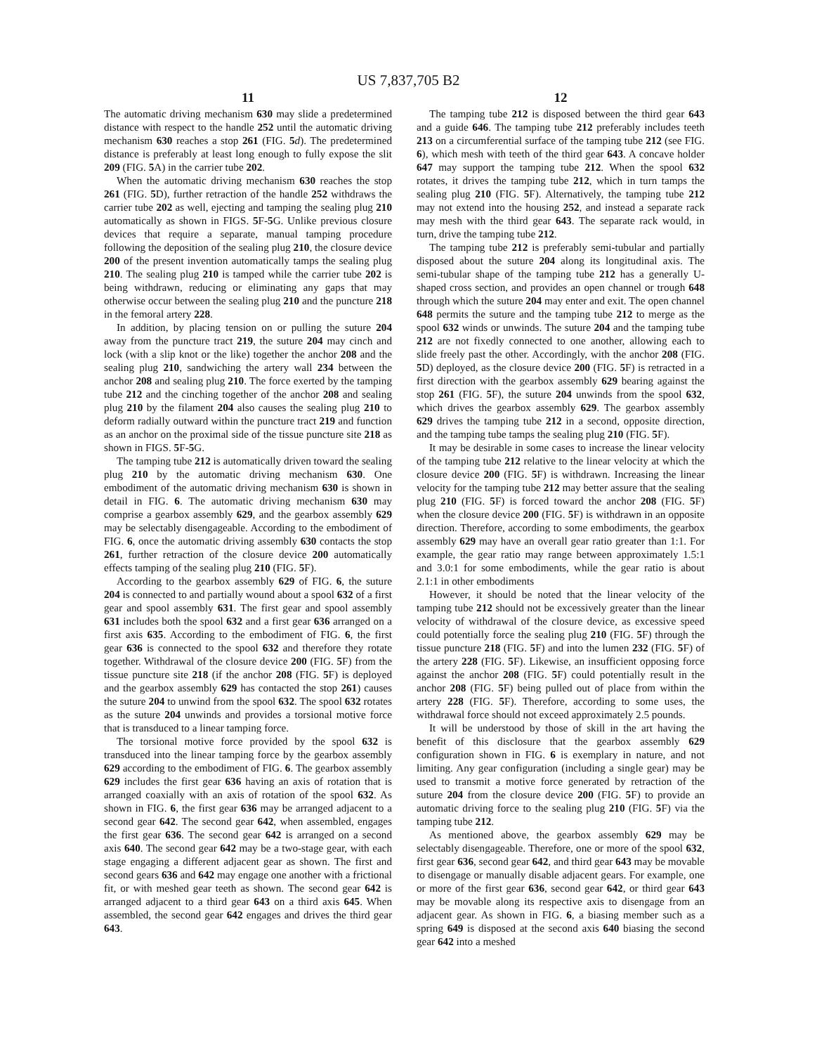US 7,837,705 B2
11
The automatic driving mechanism 630 may slide a predetermined distance with respect to the handle 252 until the automatic driving mechanism 630 reaches a stop 261 (FIG. 5 d). The predetermined distance is preferably at least long enough to fully expose the slit 209 (FIG. 5 A) in the carrier tube 202.
When the automatic driving mechanism 630 reaches the stop 261 (FIG. 5 D), further retraction of the handle 252 withdraws the carrier tube 202 as well, ejecting and tamping the sealing plug 210 automatically as shown in FIGS. 5 F-5 G. Unlike previous closure devices that require a separate, manual tamping procedure following the deposition of the sealing plug 210, the closure device 200 of the present invention automatically tamps the sealing plug 210. The sealing plug 210 is tamped while the carrier tube 202 is being withdrawn, reducing or eliminating any gaps that may otherwise occur between the sealing plug 210 and the puncture 218 in the femoral artery 228.
In addition, by placing tension on or pulling the suture 204 away from the puncture tract 219, the suture 204 may cinch and lock (with a slip knot or the like) together the anchor 208 and the sealing plug 210, sandwiching the artery wall 234 between the anchor 208 and sealing plug 210. The force exerted by the tamping tube 212 and the cinching together of the anchor 208 and sealing plug 210 by the filament 204 also causes the sealing plug 210 to deform radially outward within the puncture tract 219 and function as an anchor on the proximal side of the tissue puncture site 218 as shown in FIGS. 5 F-5 G.
The tamping tube 212 is automatically driven toward the sealing plug 210 by the automatic driving mechanism 630. One embodiment of the automatic driving mechanism 630 is shown in detail in FIG. 6. The automatic driving mechanism 630 may comprise a gearbox assembly 629, and the gearbox assembly 629 may be selectably disengageable. According to the embodiment of FIG. 6, once the automatic driving assembly 630 contacts the stop 261, further retraction of the closure device 200 automatically effects tamping of the sealing plug 210 (FIG. 5 F).
According to the gearbox assembly 629 of FIG. 6, the suture 204 is connected to and partially wound about a spool 632 of a first gear and spool assembly 631. The first gear and spool assembly 631 includes both the spool 632 and a first gear 636 arranged on a first axis 635. According to the embodiment of FIG. 6, the first gear 636 is connected to the spool 632 and therefore they rotate together. Withdrawal of the closure device 200 (FIG. 5 F) from the tissue puncture site 218 (if the anchor 208 (FIG. 5 F) is deployed and the gearbox assembly 629 has contacted the stop 261) causes the suture 204 to unwind from the spool 632. The spool 632 rotates as the suture 204 unwinds and provides a torsional motive force that is transduced to a linear tamping force.
The torsional motive force provided by the spool 632 is transduced into the linear tamping force by the gearbox assembly 629 according to the embodiment of FIG. 6. The gearbox assembly 629 includes the first gear 636 having an axis of rotation that is arranged coaxially with an axis of rotation of the spool 632. As shown in FIG. 6, the first gear 636 may be arranged adjacent to a second gear 642. The second gear 642, when assembled, engages the first gear 636. The second gear 642 is arranged on a second axis 640. The second gear 642 may be a two-stage gear, with each stage engaging a different adjacent gear as shown. The first and second gears 636 and 642 may engage one another with a frictional fit, or with meshed gear teeth as shown. The second gear 642 is arranged adjacent to a third gear 643 on a third axis 645. When assembled, the second gear 642 engages and drives the third gear 643.
12
The tamping tube 212 is disposed between the third gear 643 and a guide 646. The tamping tube 212 preferably includes teeth 213 on a circumferential surface of the tamping tube 212 (see FIG. 6), which mesh with teeth of the third gear 643. A concave holder 647 may support the tamping tube 212. When the spool 632 rotates, it drives the tamping tube 212, which in turn tamps the sealing plug 210 (FIG. 5 F). Alternatively, the tamping tube 212 may not extend into the housing 252, and instead a separate rack may mesh with the third gear 643. The separate rack would, in turn, drive the tamping tube 212.
The tamping tube 212 is preferably semi-tubular and partially disposed about the suture 204 along its longitudinal axis. The semi-tubular shape of the tamping tube 212 has a generally U-shaped cross section, and provides an open channel or trough 648 through which the suture 204 may enter and exit. The open channel 648 permits the suture and the tamping tube 212 to merge as the spool 632 winds or unwinds. The suture 204 and the tamping tube 212 are not fixedly connected to one another, allowing each to slide freely past the other. Accordingly, with the anchor 208 (FIG. 5 D) deployed, as the closure device 200 (FIG. 5 F) is retracted in a first direction with the gearbox assembly 629 bearing against the stop 261 (FIG. 5 F), the suture 204 unwinds from the spool 632, which drives the gearbox assembly 629. The gearbox assembly 629 drives the tamping tube 212 in a second, opposite direction, and the tamping tube tamps the sealing plug 210 (FIG. 5 F).
It may be desirable in some cases to increase the linear velocity of the tamping tube 212 relative to the linear velocity at which the closure device 200 (FIG. 5 F) is withdrawn. Increasing the linear velocity for the tamping tube 212 may better assure that the sealing plug 210 (FIG. 5 F) is forced toward the anchor 208 (FIG. 5 F) when the closure device 200 (FIG. 5 F) is withdrawn in an opposite direction. Therefore, according to some embodiments, the gearbox assembly 629 may have an overall gear ratio greater than 1:1. For example, the gear ratio may range between approximately 1.5:1 and 3.0:1 for some embodiments, while the gear ratio is about 2.1:1 in other embodiments
However, it should be noted that the linear velocity of the tamping tube 212 should not be excessively greater than the linear velocity of withdrawal of the closure device, as excessive speed could potentially force the sealing plug 210 (FIG. 5 F) through the tissue puncture 218 (FIG. 5 F) and into the lumen 232 (FIG. 5 F) of the artery 228 (FIG. 5 F). Likewise, an insufficient opposing force against the anchor 208 (FIG. 5 F) could potentially result in the anchor 208 (FIG. 5 F) being pulled out of place from within the artery 228 (FIG. 5 F). Therefore, according to some uses, the withdrawal force should not exceed approximately 2.5 pounds.
It will be understood by those of skill in the art having the benefit of this disclosure that the gearbox assembly 629 configuration shown in FIG. 6 is exemplary in nature, and not limiting. Any gear configuration (including a single gear) may be used to transmit a motive force generated by retraction of the suture 204 from the closure device 200 (FIG. 5 F) to provide an automatic driving force to the sealing plug 210 (FIG. 5 F) via the tamping tube 212.
As mentioned above, the gearbox assembly 629 may be selectably disengageable. Therefore, one or more of the spool 632, first gear 636, second gear 642, and third gear 643 may be movable to disengage or manually disable adjacent gears. For example, one or more of the first gear 636, second gear 642, or third gear 643 may be movable along its respective axis to disengage from an adjacent gear. As shown in FIG. 6, a biasing member such as a spring 649 is disposed at the second axis 640 biasing the second gear 642 into a meshed